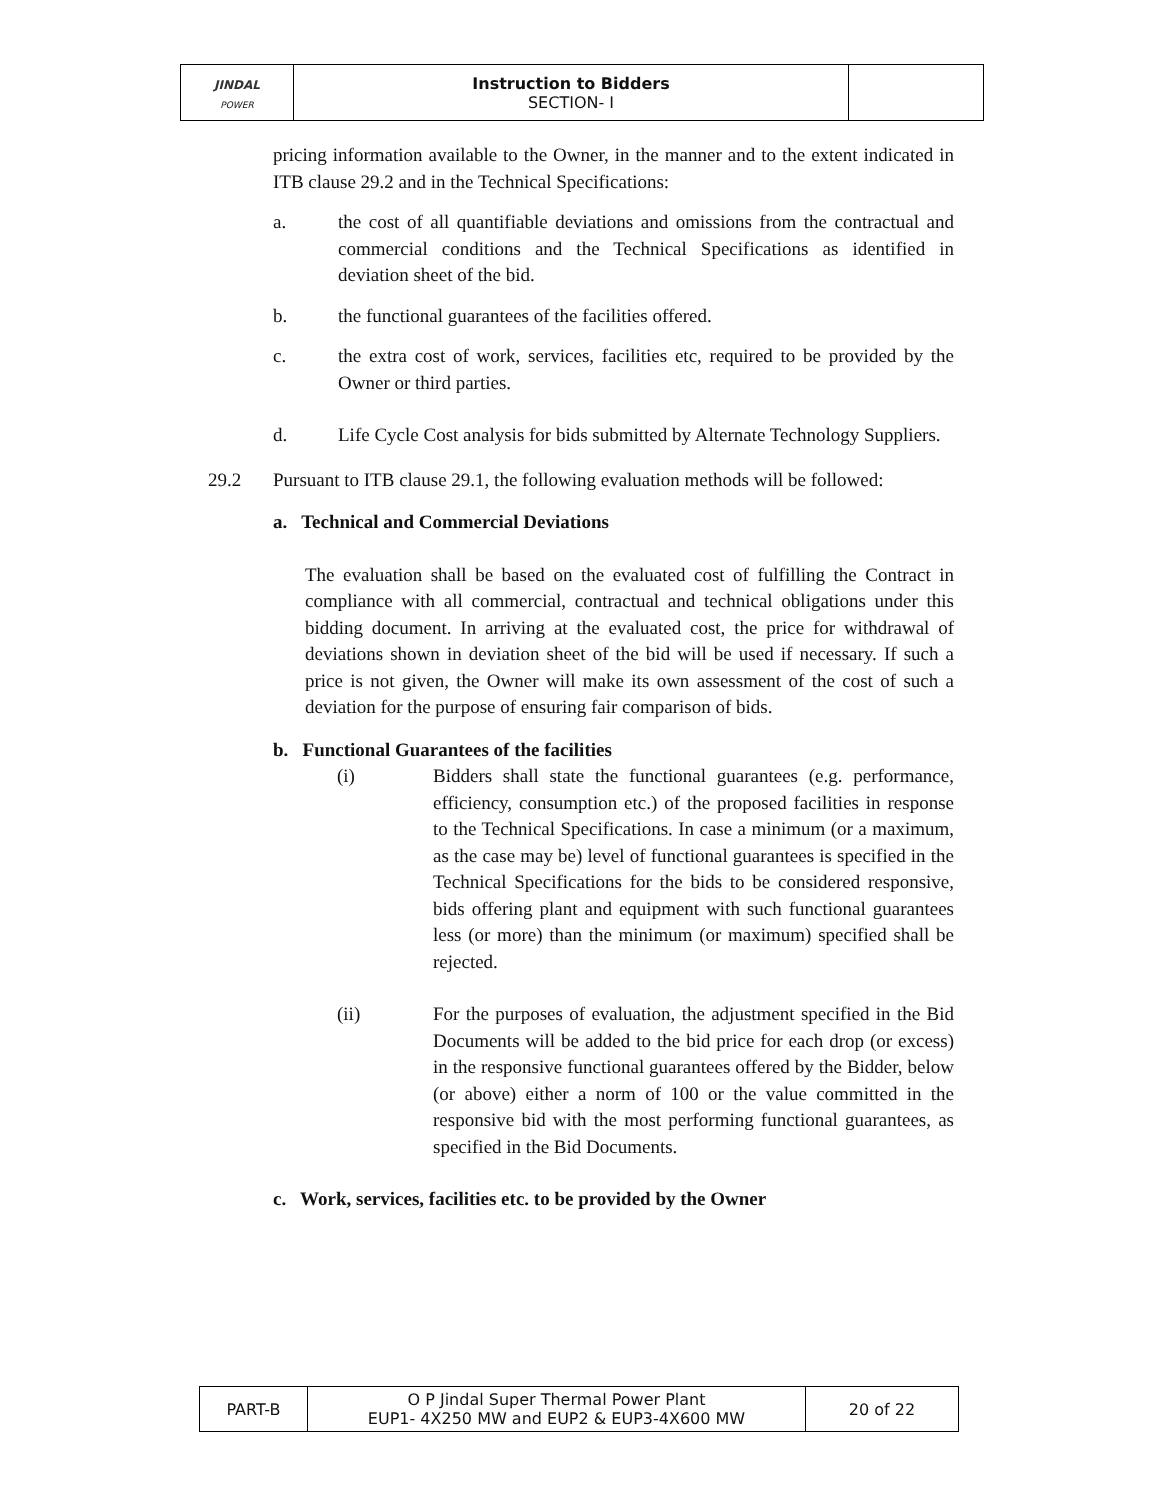| JINDAL POWER | Instruction to Bidders SECTION- I | |
pricing information available to the Owner, in the manner and to the extent indicated in ITB clause 29.2 and in the Technical Specifications:
a. the cost of all quantifiable deviations and omissions from the contractual and commercial conditions and the Technical Specifications as identified in deviation sheet of the bid.
b. the functional guarantees of the facilities offered.
c. the extra cost of work, services, facilities etc, required to be provided by the Owner or third parties.
d. Life Cycle Cost analysis for bids submitted by Alternate Technology Suppliers.
29.2 Pursuant to ITB clause 29.1, the following evaluation methods will be followed:
a. Technical and Commercial Deviations
The evaluation shall be based on the evaluated cost of fulfilling the Contract in compliance with all commercial, contractual and technical obligations under this bidding document. In arriving at the evaluated cost, the price for withdrawal of deviations shown in deviation sheet of the bid will be used if necessary. If such a price is not given, the Owner will make its own assessment of the cost of such a deviation for the purpose of ensuring fair comparison of bids.
b. Functional Guarantees of the facilities
(i) Bidders shall state the functional guarantees (e.g. performance, efficiency, consumption etc.) of the proposed facilities in response to the Technical Specifications. In case a minimum (or a maximum, as the case may be) level of functional guarantees is specified in the Technical Specifications for the bids to be considered responsive, bids offering plant and equipment with such functional guarantees less (or more) than the minimum (or maximum) specified shall be rejected.
(ii) For the purposes of evaluation, the adjustment specified in the Bid Documents will be added to the bid price for each drop (or excess) in the responsive functional guarantees offered by the Bidder, below (or above) either a norm of 100 or the value committed in the responsive bid with the most performing functional guarantees, as specified in the Bid Documents.
c. Work, services, facilities etc. to be provided by the Owner
| PART-B | O P Jindal Super Thermal Power Plant EUP1- 4X250 MW and EUP2 & EUP3-4X600 MW | 20 of 22 |